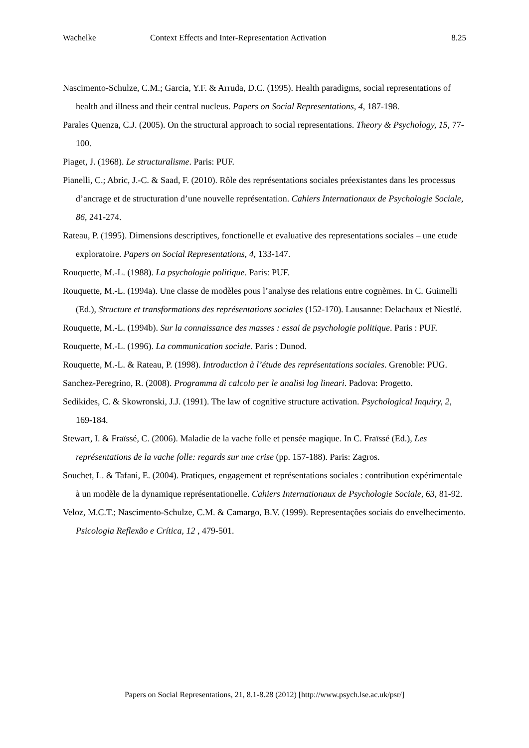Wachelke Context Effects and Inter-Representation Activation 8.25
Nascimento-Schulze, C.M.; Garcia, Y.F. & Arruda, D.C. (1995). Health paradigms, social representations of health and illness and their central nucleus. Papers on Social Representations, 4, 187-198.
Parales Quenza, C.J. (2005). On the structural approach to social representations. Theory & Psychology, 15, 77-100.
Piaget, J. (1968). Le structuralisme. Paris: PUF.
Pianelli, C.; Abric, J.-C. & Saad, F. (2010). Rôle des représentations sociales préexistantes dans les processus d’ancrage et de structuration d’une nouvelle représentation. Cahiers Internationaux de Psychologie Sociale, 86, 241-274.
Rateau, P. (1995). Dimensions descriptives, fonctionelle et evaluative des representations sociales – une etude exploratoire. Papers on Social Representations, 4, 133-147.
Rouquette, M.-L. (1988). La psychologie politique. Paris: PUF.
Rouquette, M.-L. (1994a). Une classe de modèles pous l’analyse des relations entre cognèmes. In C. Guimelli (Ed.), Structure et transformations des représentations sociales (152-170). Lausanne: Delachaux et Niestlé.
Rouquette, M.-L. (1994b). Sur la connaissance des masses : essai de psychologie politique. Paris : PUF.
Rouquette, M.-L. (1996). La communication sociale. Paris : Dunod.
Rouquette, M.-L. & Rateau, P. (1998). Introduction à l’étude des représentations sociales. Grenoble: PUG.
Sanchez-Peregrino, R. (2008). Programma di calcolo per le analisi log lineari. Padova: Progetto.
Sedikides, C. & Skowronski, J.J. (1991). The law of cognitive structure activation. Psychological Inquiry, 2, 169-184.
Stewart, I. & Fraïssé, C. (2006). Maladie de la vache folle et pensée magique. In C. Fraïssé (Ed.), Les représentations de la vache folle: regards sur une crise (pp. 157-188). Paris: Zagros.
Souchet, L. & Tafani, E. (2004). Pratiques, engagement et représentations sociales : contribution expérimentale à un modèle de la dynamique représentationelle. Cahiers Internationaux de Psychologie Sociale, 63, 81-92.
Veloz, M.C.T.; Nascimento-Schulze, C.M. & Camargo, B.V. (1999). Representações sociais do envelhecimento. Psicologia Reflexão e Crítica, 12 , 479-501.
Papers on Social Representations, 21, 8.1-8.28 (2012) [http://www.psych.lse.ac.uk/psr/]